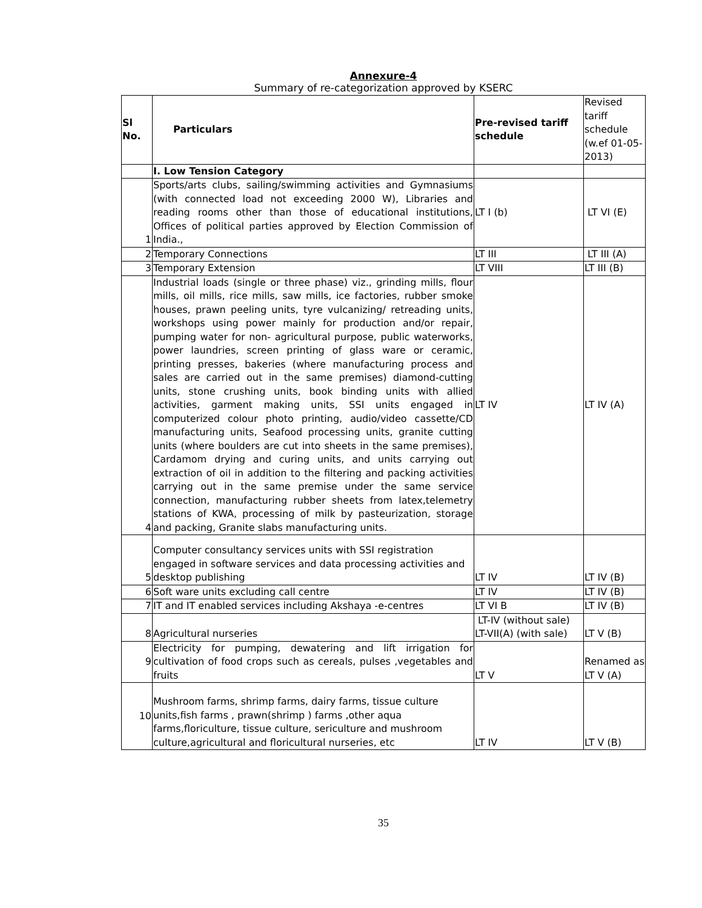Annexure-4
Summary of re-categorization approved by KSERC
| Sl No. | Particulars | Pre-revised tariff schedule | Revised tariff schedule (w.ef 01-05-2013) |
| --- | --- | --- | --- |
| | I. Low Tension Category | | |
| 1 | Sports/arts clubs, sailing/swimming activities and Gymnasiums (with connected load not exceeding 2000 W), Libraries and reading rooms other than those of educational institutions, Offices of political parties approved by Election Commission of India., | LT I (b) | LT VI (E) |
| 2 | Temporary Connections | LT III | LT III (A) |
| 3 | Temporary Extension | LT VIII | LT III (B) |
| 4 | Industrial loads (single or three phase) viz., grinding mills, flour mills, oil mills, rice mills, saw mills, ice factories, rubber smoke houses, prawn peeling units, tyre vulcanizing/ retreading units, workshops using power mainly for production and/or repair, pumping water for non- agricultural purpose, public waterworks, power laundries, screen printing of glass ware or ceramic, printing presses, bakeries (where manufacturing process and sales are carried out in the same premises) diamond-cutting units, stone crushing units, book binding units with allied activities, garment making units, SSI units engaged in computerized colour photo printing, audio/video cassette/CD manufacturing units, Seafood processing units, granite cutting units (where boulders are cut into sheets in the same premises), Cardamom drying and curing units, and units carrying out extraction of oil in addition to the filtering and packing activities carrying out in the same premise under the same service connection, manufacturing rubber sheets from latex,telemetry stations of KWA, processing of milk by pasteurization, storage and packing, Granite slabs manufacturing units. | LT IV | LT IV (A) |
| 5 | Computer consultancy services units with SSI registration engaged in software services and data processing activities and desktop publishing | LT IV | LT IV (B) |
| 6 | Soft ware units excluding call centre | LT IV | LT IV (B) |
| 7 | IT and IT enabled services including Akshaya -e-centres | LT VI B | LT IV (B) |
| 8 | Agricultural nurseries | LT-IV (without sale) LT-VII(A) (with sale) | LT V (B) |
| 9 | Electricity for pumping, dewatering and lift irrigation for cultivation of food crops such as cereals, pulses ,vegetables and fruits | LT V | Renamed as LT V (A) |
| 10 | Mushroom farms, shrimp farms, dairy farms, tissue culture units,fish farms , prawn(shrimp ) farms ,other aqua farms,floriculture, tissue culture, sericulture and mushroom culture,agricultural and floricultural nurseries, etc | LT IV | LT V (B) |
35